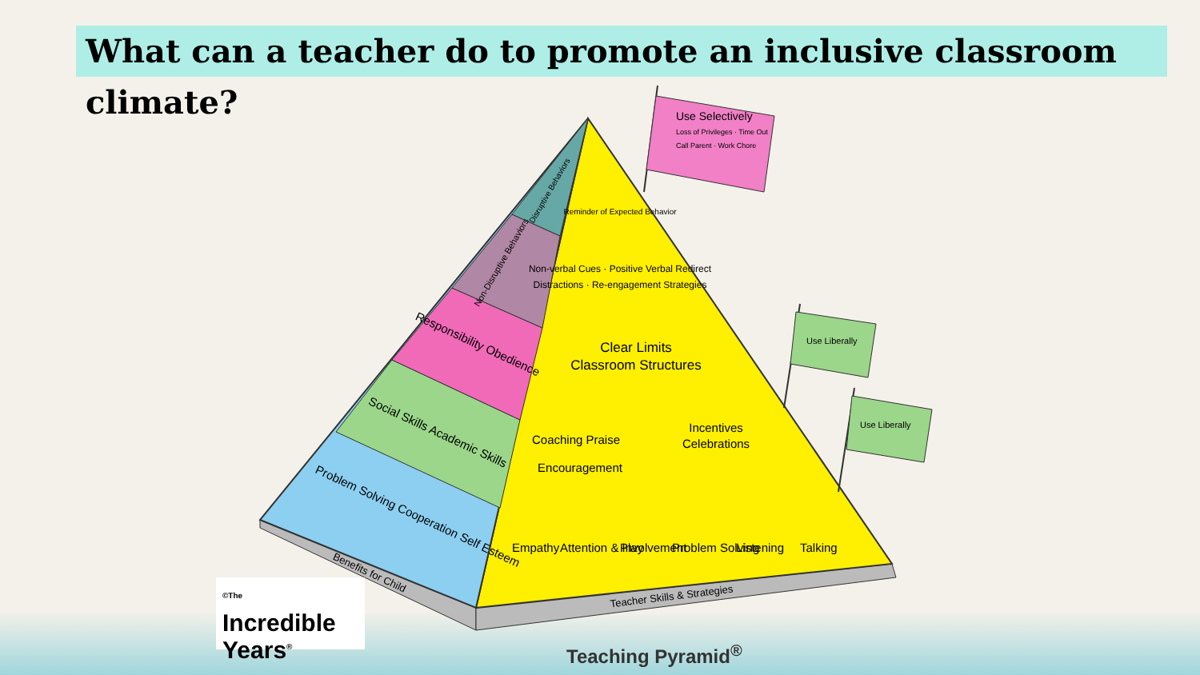What can a teacher do to promote an inclusive classroom climate?
Problem Solving Cooperation Self Esteem
Social Skills Academic Skills
Responsibility Obedience
Non-Disruptive Behaviors
Disruptive Behaviors
Benefits for Child
Reminder of Expected Behavior
Non-verbal Cues · Positive Verbal Redirect
Distractions · Re-engagement Strategies
Clear Limits
Classroom Structures
Coaching Praise
Encouragement
Incentives
Celebrations
Empathy
Attention & Involvement
Play
Problem Solving
Listening
Talking
Teacher Skills & Strategies
Use Selectively
Loss of Privileges · Time Out
Call Parent · Work Chore
Use Liberally
Use Liberally
<sup>©The</sup>
Incredible
Years<sup>®</sup>
Teaching Pyramid<sup>®</sup>